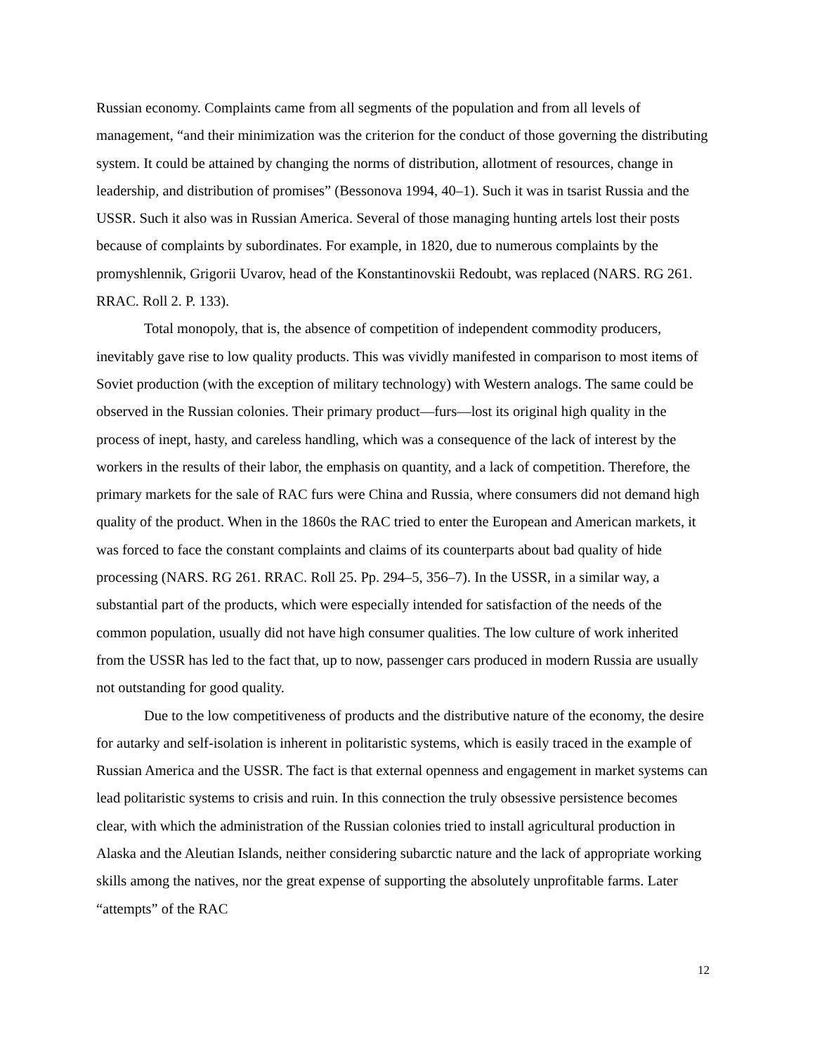Russian economy. Complaints came from all segments of the population and from all levels of management, “and their minimization was the criterion for the conduct of those governing the distributing system. It could be attained by changing the norms of distribution, allotment of resources, change in leadership, and distribution of promises” (Bessonova 1994, 40–1). Such it was in tsarist Russia and the USSR. Such it also was in Russian America. Several of those managing hunting artels lost their posts because of complaints by subordinates. For example, in 1820, due to numerous complaints by the promyshlennik, Grigorii Uvarov, head of the Konstantinovskii Redoubt, was replaced (NARS. RG 261. RRAC. Roll 2. P. 133).
Total monopoly, that is, the absence of competition of independent commodity producers, inevitably gave rise to low quality products. This was vividly manifested in comparison to most items of Soviet production (with the exception of military technology) with Western analogs. The same could be observed in the Russian colonies. Their primary product—furs—lost its original high quality in the process of inept, hasty, and careless handling, which was a consequence of the lack of interest by the workers in the results of their labor, the emphasis on quantity, and a lack of competition. Therefore, the primary markets for the sale of RAC furs were China and Russia, where consumers did not demand high quality of the product. When in the 1860s the RAC tried to enter the European and American markets, it was forced to face the constant complaints and claims of its counterparts about bad quality of hide processing (NARS. RG 261. RRAC. Roll 25. Pp. 294–5, 356–7). In the USSR, in a similar way, a substantial part of the products, which were especially intended for satisfaction of the needs of the common population, usually did not have high consumer qualities. The low culture of work inherited from the USSR has led to the fact that, up to now, passenger cars produced in modern Russia are usually not outstanding for good quality.
Due to the low competitiveness of products and the distributive nature of the economy, the desire for autarky and self-isolation is inherent in politaristic systems, which is easily traced in the example of Russian America and the USSR. The fact is that external openness and engagement in market systems can lead politaristic systems to crisis and ruin. In this connection the truly obsessive persistence becomes clear, with which the administration of the Russian colonies tried to install agricultural production in Alaska and the Aleutian Islands, neither considering subarctic nature and the lack of appropriate working skills among the natives, nor the great expense of supporting the absolutely unprofitable farms. Later “attempts” of the RAC
12